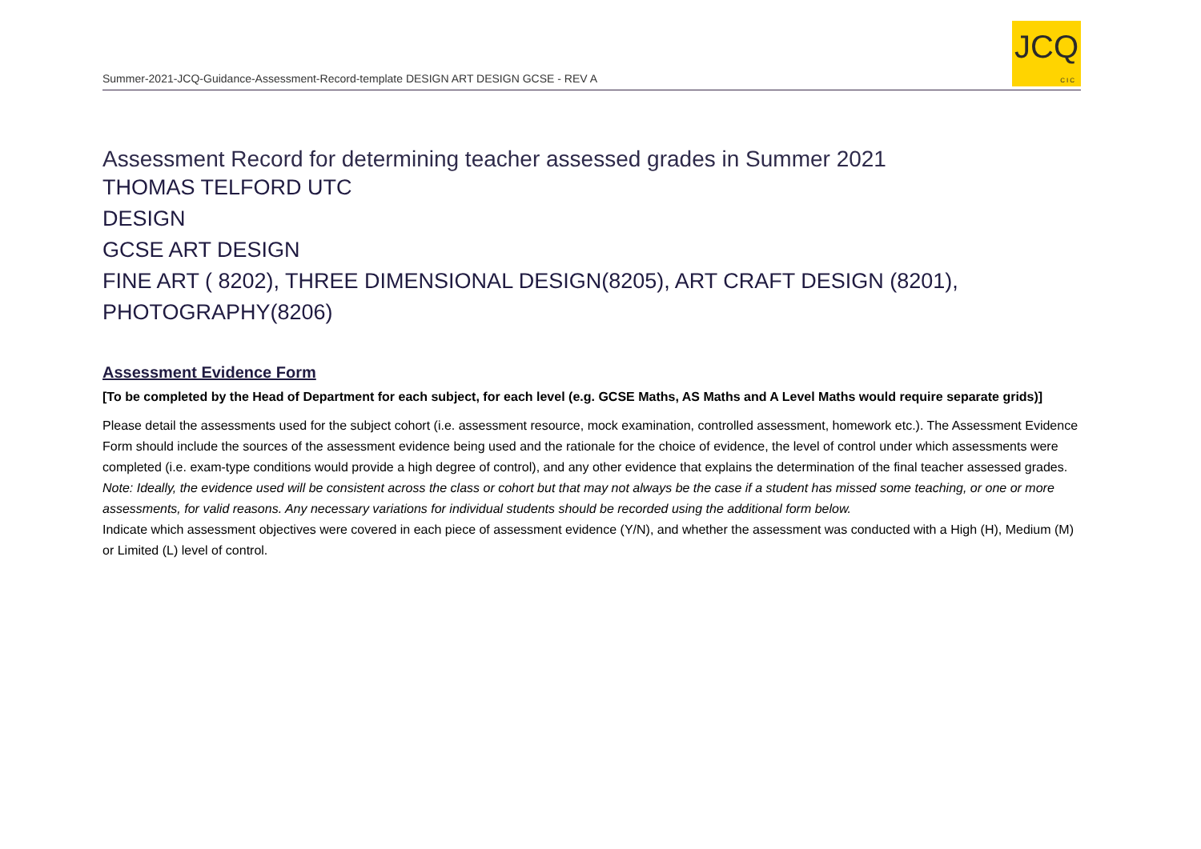Summer-2021-JCQ-Guidance-Assessment-Record-template DESIGN ART DESIGN GCSE - REV A
JCQ
CIC
Assessment Record for determining teacher assessed grades in Summer 2021
THOMAS TELFORD UTC
DESIGN
GCSE ART DESIGN
FINE ART ( 8202), THREE DIMENSIONAL DESIGN(8205), ART CRAFT DESIGN (8201), PHOTOGRAPHY(8206)
Assessment Evidence Form
[To be completed by the Head of Department for each subject, for each level (e.g. GCSE Maths, AS Maths and A Level Maths would require separate grids)]
Please detail the assessments used for the subject cohort (i.e. assessment resource, mock examination, controlled assessment, homework etc.). The Assessment Evidence Form should include the sources of the assessment evidence being used and the rationale for the choice of evidence, the level of control under which assessments were completed (i.e. exam-type conditions would provide a high degree of control), and any other evidence that explains the determination of the final teacher assessed grades.
Note: Ideally, the evidence used will be consistent across the class or cohort but that may not always be the case if a student has missed some teaching, or one or more assessments, for valid reasons. Any necessary variations for individual students should be recorded using the additional form below.
Indicate which assessment objectives were covered in each piece of assessment evidence (Y/N), and whether the assessment was conducted with a High (H), Medium (M) or Limited (L) level of control.